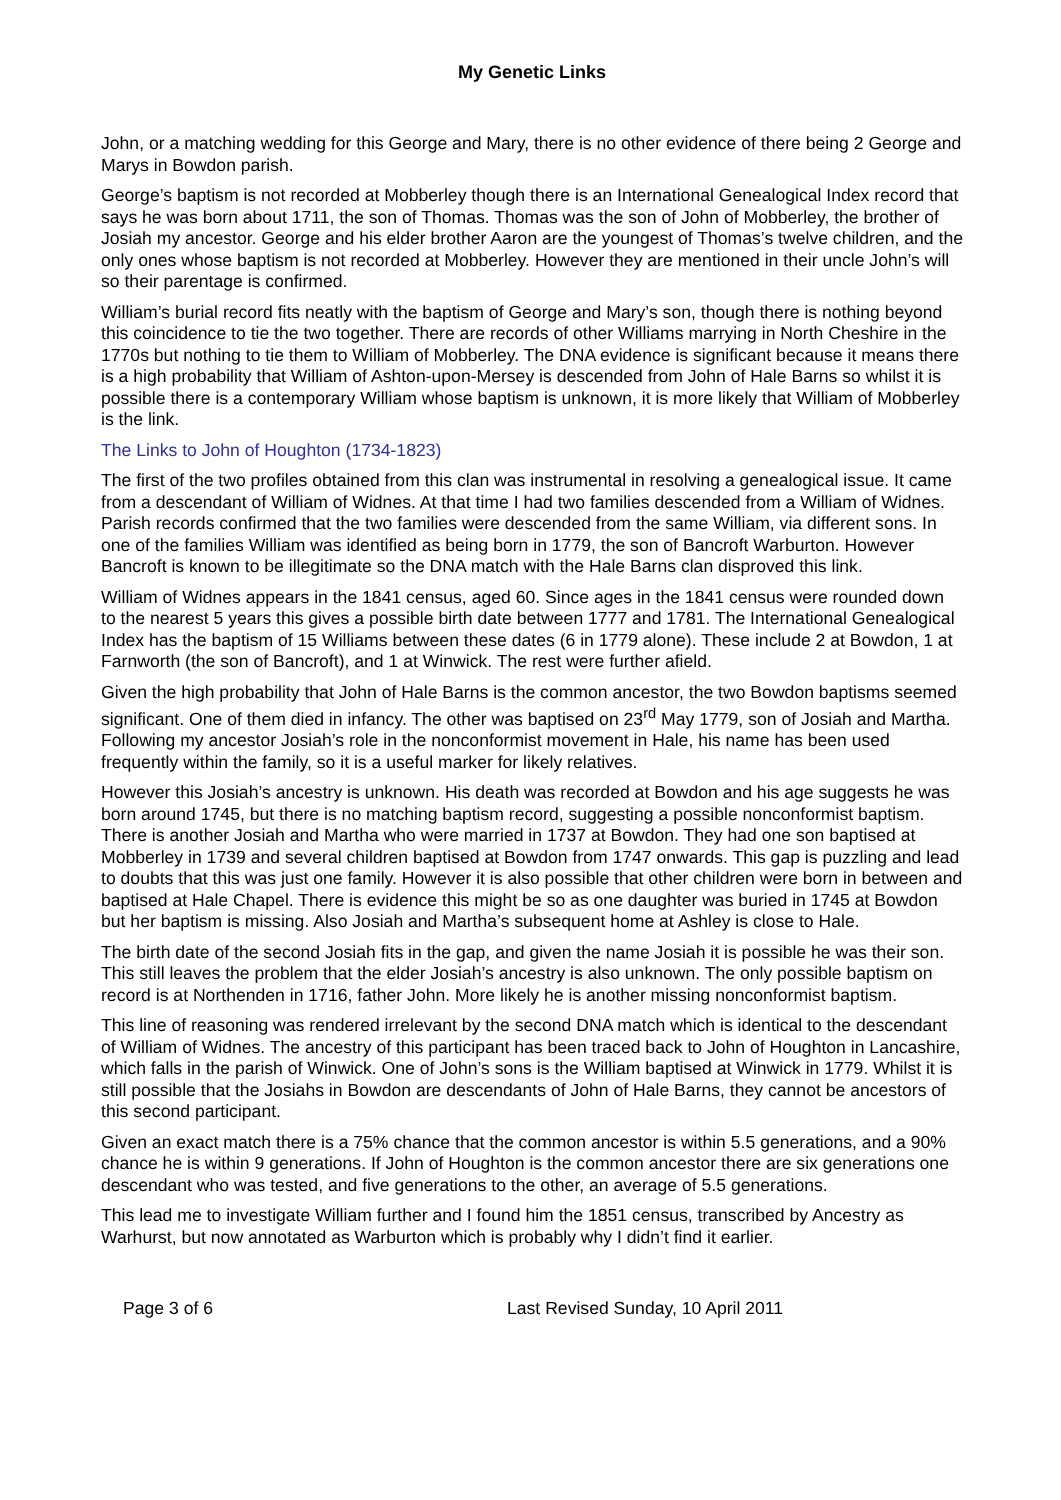My Genetic Links
John, or a matching wedding for this George and Mary, there is no other evidence of there being 2 George and Marys in Bowdon parish.
George’s baptism is not recorded at Mobberley though there is an International Genealogical Index record that says he was born about 1711, the son of Thomas. Thomas was the son of John of Mobberley, the brother of Josiah my ancestor. George and his elder brother Aaron are the youngest of Thomas’s twelve children, and the only ones whose baptism is not recorded at Mobberley. However they are mentioned in their uncle John’s will so their parentage is confirmed.
William’s burial record fits neatly with the baptism of George and Mary’s son, though there is nothing beyond this coincidence to tie the two together. There are records of other Williams marrying in North Cheshire in the 1770s but nothing to tie them to William of Mobberley. The DNA evidence is significant because it means there is a high probability that William of Ashton-upon-Mersey is descended from John of Hale Barns so whilst it is possible there is a contemporary William whose baptism is unknown, it is more likely that William of Mobberley is the link.
The Links to John of Houghton (1734-1823)
The first of the two profiles obtained from this clan was instrumental in resolving a genealogical issue. It came from a descendant of William of Widnes. At that time I had two families descended from a William of Widnes. Parish records confirmed that the two families were descended from the same William, via different sons. In one of the families William was identified as being born in 1779, the son of Bancroft Warburton. However Bancroft is known to be illegitimate so the DNA match with the Hale Barns clan disproved this link.
William of Widnes appears in the 1841 census, aged 60. Since ages in the 1841 census were rounded down to the nearest 5 years this gives a possible birth date between 1777 and 1781. The International Genealogical Index has the baptism of 15 Williams between these dates (6 in 1779 alone). These include 2 at Bowdon, 1 at Farnworth (the son of Bancroft), and 1 at Winwick. The rest were further afield.
Given the high probability that John of Hale Barns is the common ancestor, the two Bowdon baptisms seemed significant. One of them died in infancy. The other was baptised on 23<sup>rd</sup> May 1779, son of Josiah and Martha. Following my ancestor Josiah’s role in the nonconformist movement in Hale, his name has been used frequently within the family, so it is a useful marker for likely relatives.
However this Josiah’s ancestry is unknown. His death was recorded at Bowdon and his age suggests he was born around 1745, but there is no matching baptism record, suggesting a possible nonconformist baptism. There is another Josiah and Martha who were married in 1737 at Bowdon. They had one son baptised at Mobberley in 1739 and several children baptised at Bowdon from 1747 onwards. This gap is puzzling and lead to doubts that this was just one family. However it is also possible that other children were born in between and baptised at Hale Chapel. There is evidence this might be so as one daughter was buried in 1745 at Bowdon but her baptism is missing. Also Josiah and Martha’s subsequent home at Ashley is close to Hale.
The birth date of the second Josiah fits in the gap, and given the name Josiah it is possible he was their son. This still leaves the problem that the elder Josiah’s ancestry is also unknown. The only possible baptism on record is at Northenden in 1716, father John. More likely he is another missing nonconformist baptism.
This line of reasoning was rendered irrelevant by the second DNA match which is identical to the descendant of William of Widnes. The ancestry of this participant has been traced back to John of Houghton in Lancashire, which falls in the parish of Winwick. One of John’s sons is the William baptised at Winwick in 1779. Whilst it is still possible that the Josiahs in Bowdon are descendants of John of Hale Barns, they cannot be ancestors of this second participant.
Given an exact match there is a 75% chance that the common ancestor is within 5.5 generations, and a 90% chance he is within 9 generations. If John of Houghton is the common ancestor there are six generations one descendant who was tested, and five generations to the other, an average of 5.5 generations.
This lead me to investigate William further and I found him the 1851 census, transcribed by Ancestry as Warhurst, but now annotated as Warburton which is probably why I didn’t find it earlier.
Page 3 of 6 Last Revised Sunday, 10 April 2011